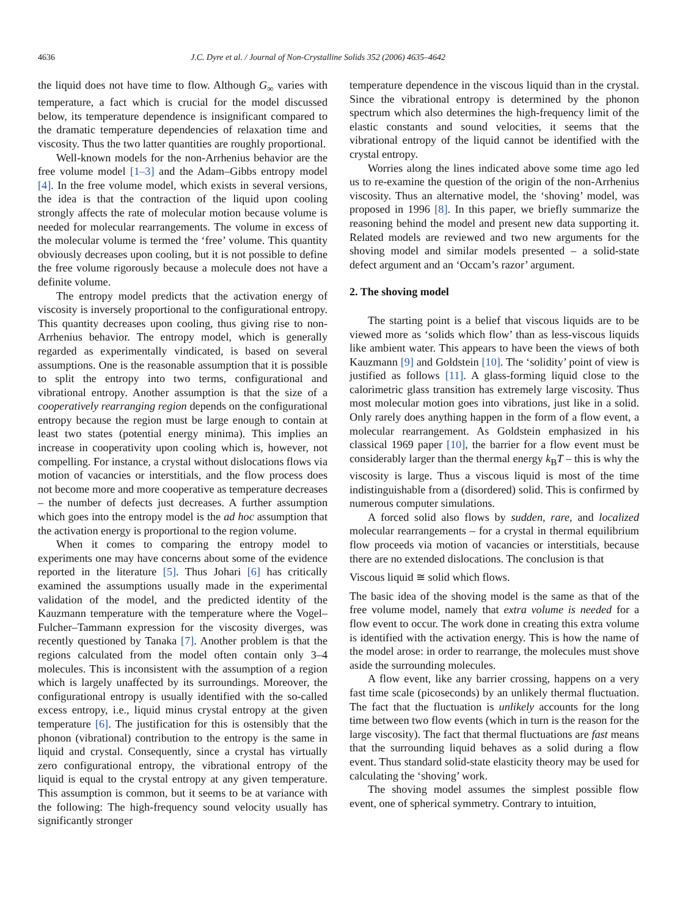4636 J.C. Dyre et al. / Journal of Non-Crystalline Solids 352 (2006) 4635–4642
the liquid does not have time to flow. Although G<sub>∞</sub> varies with temperature, a fact which is crucial for the model discussed below, its temperature dependence is insignificant compared to the dramatic temperature dependencies of relaxation time and viscosity. Thus the two latter quantities are roughly proportional.
Well-known models for the non-Arrhenius behavior are the free volume model [1–3] and the Adam–Gibbs entropy model [4]. In the free volume model, which exists in several versions, the idea is that the contraction of the liquid upon cooling strongly affects the rate of molecular motion because volume is needed for molecular rearrangements. The volume in excess of the molecular volume is termed the ‘free’ volume. This quantity obviously decreases upon cooling, but it is not possible to define the free volume rigorously because a molecule does not have a definite volume.
The entropy model predicts that the activation energy of viscosity is inversely proportional to the configurational entropy. This quantity decreases upon cooling, thus giving rise to non-Arrhenius behavior. The entropy model, which is generally regarded as experimentally vindicated, is based on several assumptions. One is the reasonable assumption that it is possible to split the entropy into two terms, configurational and vibrational entropy. Another assumption is that the size of a cooperatively rearranging region depends on the configurational entropy because the region must be large enough to contain at least two states (potential energy minima). This implies an increase in cooperativity upon cooling which is, however, not compelling. For instance, a crystal without dislocations flows via motion of vacancies or interstitials, and the flow process does not become more and more cooperative as temperature decreases – the number of defects just decreases. A further assumption which goes into the entropy model is the ad hoc assumption that the activation energy is proportional to the region volume.
When it comes to comparing the entropy model to experiments one may have concerns about some of the evidence reported in the literature [5]. Thus Johari [6] has critically examined the assumptions usually made in the experimental validation of the model, and the predicted identity of the Kauzmann temperature with the temperature where the Vogel–Fulcher–Tammann expression for the viscosity diverges, was recently questioned by Tanaka [7]. Another problem is that the regions calculated from the model often contain only 3–4 molecules. This is inconsistent with the assumption of a region which is largely unaffected by its surroundings. Moreover, the configurational entropy is usually identified with the so-called excess entropy, i.e., liquid minus crystal entropy at the given temperature [6]. The justification for this is ostensibly that the phonon (vibrational) contribution to the entropy is the same in liquid and crystal. Consequently, since a crystal has virtually zero configurational entropy, the vibrational entropy of the liquid is equal to the crystal entropy at any given temperature. This assumption is common, but it seems to be at variance with the following: The high-frequency sound velocity usually has significantly stronger
temperature dependence in the viscous liquid than in the crystal. Since the vibrational entropy is determined by the phonon spectrum which also determines the high-frequency limit of the elastic constants and sound velocities, it seems that the vibrational entropy of the liquid cannot be identified with the crystal entropy.
Worries along the lines indicated above some time ago led us to re-examine the question of the origin of the non-Arrhenius viscosity. Thus an alternative model, the ‘shoving’ model, was proposed in 1996 [8]. In this paper, we briefly summarize the reasoning behind the model and present new data supporting it. Related models are reviewed and two new arguments for the shoving model and similar models presented – a solid-state defect argument and an ‘Occam’s razor’ argument.
2. The shoving model
The starting point is a belief that viscous liquids are to be viewed more as ‘solids which flow’ than as less-viscous liquids like ambient water. This appears to have been the views of both Kauzmann [9] and Goldstein [10]. The ‘solidity’ point of view is justified as follows [11]. A glass-forming liquid close to the calorimetric glass transition has extremely large viscosity. Thus most molecular motion goes into vibrations, just like in a solid. Only rarely does anything happen in the form of a flow event, a molecular rearrangement. As Goldstein emphasized in his classical 1969 paper [10], the barrier for a flow event must be considerably larger than the thermal energy k<sub>B</sub>T – this is why the viscosity is large. Thus a viscous liquid is most of the time indistinguishable from a (disordered) solid. This is confirmed by numerous computer simulations.
A forced solid also flows by sudden, rare, and localized molecular rearrangements – for a crystal in thermal equilibrium flow proceeds via motion of vacancies or interstitials, because there are no extended dislocations. The conclusion is that
Viscous liquid ≅ solid which flows.
The basic idea of the shoving model is the same as that of the free volume model, namely that extra volume is needed for a flow event to occur. The work done in creating this extra volume is identified with the activation energy. This is how the name of the model arose: in order to rearrange, the molecules must shove aside the surrounding molecules.
A flow event, like any barrier crossing, happens on a very fast time scale (picoseconds) by an unlikely thermal fluctuation. The fact that the fluctuation is unlikely accounts for the long time between two flow events (which in turn is the reason for the large viscosity). The fact that thermal fluctuations are fast means that the surrounding liquid behaves as a solid during a flow event. Thus standard solid-state elasticity theory may be used for calculating the ‘shoving’ work.
The shoving model assumes the simplest possible flow event, one of spherical symmetry. Contrary to intuition,